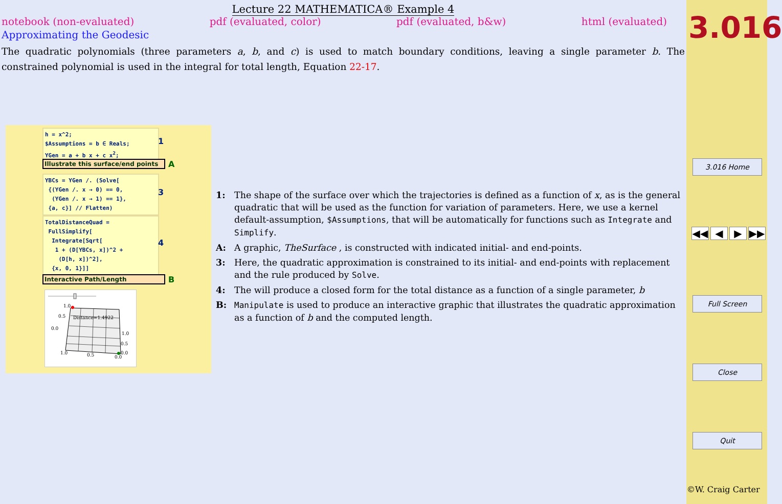Lecture 22 MATHEMATICA® Example 4
notebook (non-evaluated) pdf (evaluated, color) pdf (evaluated, b&w) html (evaluated)
Approximating the Geodesic
The quadratic polynomials (three parameters a, b, and c) is used to match boundary conditions, leaving a single parameter b. The constrained polynomial is used in the integral for total length, Equation 22-17.
h = x^2;
$Assumptions = b ∈ Reals;
YGen = a + b x + c x<sup>2</sup>;
1
Illustrate this surface/end points
A
YBCs = YGen /. (Solve[
{(YGen /. x → 0) == 0,
(YGen /. x → 1) == 1},
{a, c}] // Flatten)
3
TotalDistanceQuad =
FullSimplify[
Integrate[Sqrt[
1 + (D[YBCs, x])^2 +
(D[h, x])^2],
{x, 0, 1}]]
4
Interactive Path/Length B
1.0
0.5
0.0
Distance=1.4922
1.0
0.5
0.0
1.0
0.5
0.0
1: The shape of the surface over which the trajectories is defined as a function of x, as is the general quadratic that will be used as the function for variation of parameters. Here, we use a kernel default-assumption, $Assumptions, that will be automatically for functions such as Integrate and Simplify.
A: A graphic, TheSurface , is constructed with indicated initial- and end-points.
3: Here, the quadratic approximation is constrained to its initial- and end-points with replacement and the rule produced by Solve.
4: The will produce a closed form for the total distance as a function of a single parameter, b
B: Manipulate is used to produce an interactive graphic that illustrates the quadratic approximation as a function of b and the computed length.
3.016
3.016 Home
◀◀ ◀ ▶ ▶▶
Full Screen
Close
Quit
©W. Craig Carter